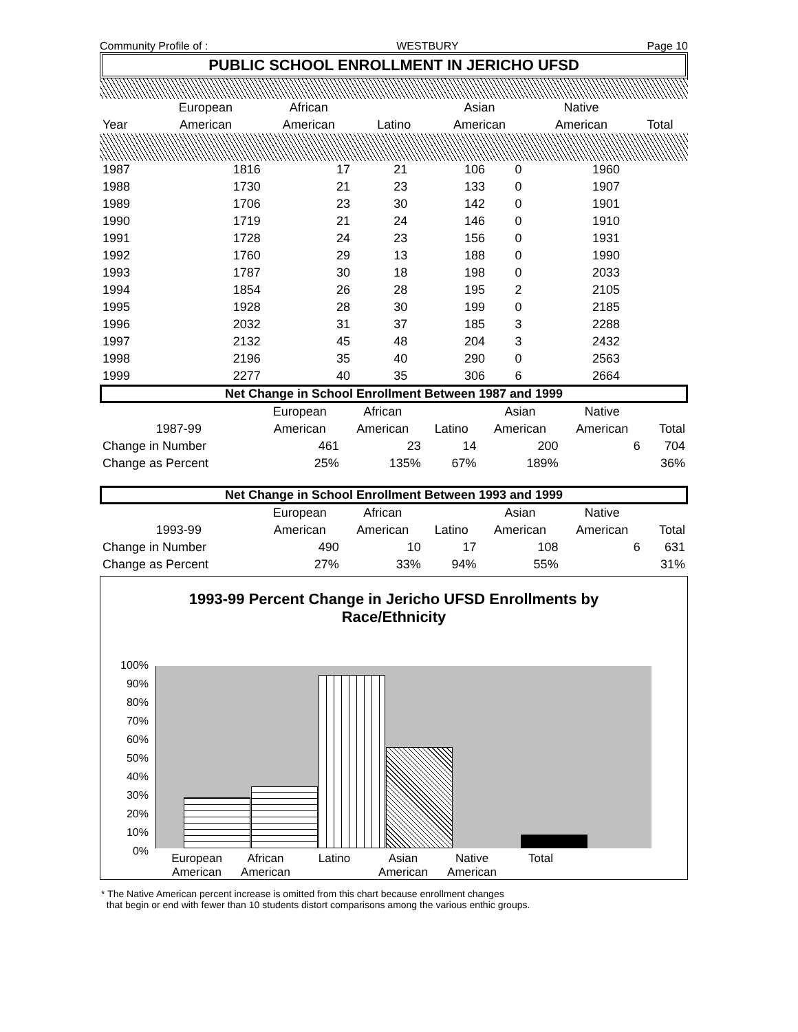Community Profile of : WESTBURY Page 10
PUBLIC SCHOOL ENROLLMENT IN JERICHO UFSD
| | European | African | | Asian | Native | |
| --- | --- | --- | --- | --- | --- | --- |
| Year | American | American | Latino | American | American | Total |
| 1987 | 1816 | 17 | 21 | 106 | 0 | 1960 |
| 1988 | 1730 | 21 | 23 | 133 | 0 | 1907 |
| 1989 | 1706 | 23 | 30 | 142 | 0 | 1901 |
| 1990 | 1719 | 21 | 24 | 146 | 0 | 1910 |
| 1991 | 1728 | 24 | 23 | 156 | 0 | 1931 |
| 1992 | 1760 | 29 | 13 | 188 | 0 | 1990 |
| 1993 | 1787 | 30 | 18 | 198 | 0 | 2033 |
| 1994 | 1854 | 26 | 28 | 195 | 2 | 2105 |
| 1995 | 1928 | 28 | 30 | 199 | 0 | 2185 |
| 1996 | 2032 | 31 | 37 | 185 | 3 | 2288 |
| 1997 | 2132 | 45 | 48 | 204 | 3 | 2432 |
| 1998 | 2196 | 35 | 40 | 290 | 0 | 2563 |
| 1999 | 2277 | 40 | 35 | 306 | 6 | 2664 |
Net Change in School Enrollment Between 1987 and 1999
| | European | African | | Asian | Native | |
| --- | --- | --- | --- | --- | --- | --- |
| 1987-99 | American | American | Latino | American | American | Total |
| Change in Number | 461 | 23 | 14 | 200 | 6 | 704 |
| Change as Percent | 25% | 135% | 67% | 189% | | 36% |
Net Change in School Enrollment Between 1993 and 1999
| | European | African | | Asian | Native | |
| --- | --- | --- | --- | --- | --- | --- |
| 1993-99 | American | American | Latino | American | American | Total |
| Change in Number | 490 | 10 | 17 | 108 | 6 | 631 |
| Change as Percent | 27% | 33% | 94% | 55% | | 31% |
1993-99 Percent Change in Jericho UFSD Enrollments by
Race/Ethnicity
100%
90%
80%
70%
60%
50%
40%
30%
20%
10%
0%
European American
African American
Latino Asian American
Native American
Total
* The Native American percent increase is omitted from this chart because enrollment changes
that begin or end with fewer than 10 students distort comparisons among the various enthic groups.